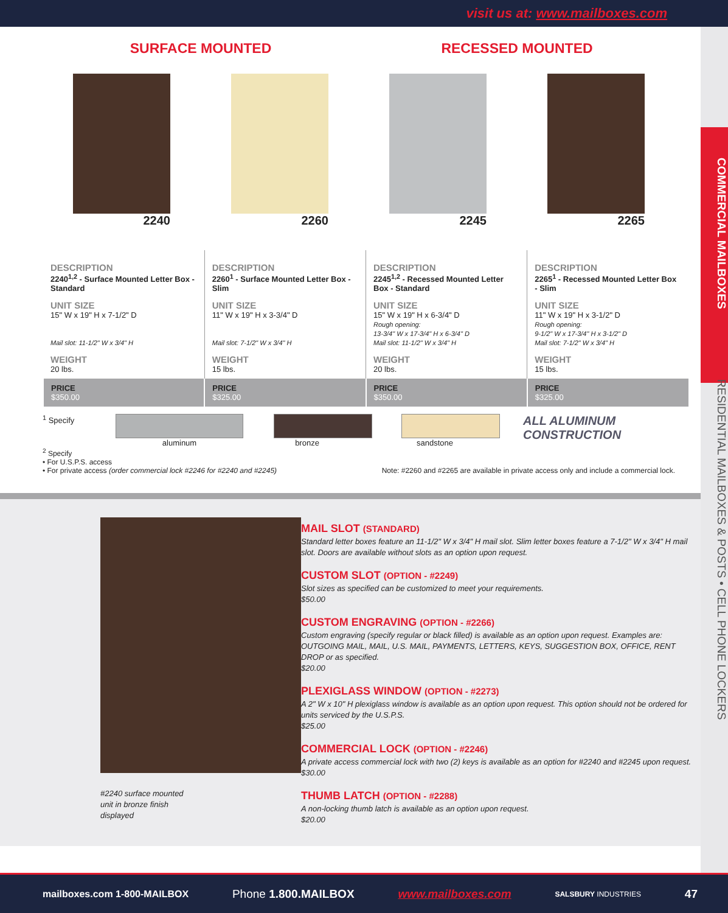visit us at: www.mailboxes.com
COMMERCIAL MAILBOXES RESIDENTIAL MAILBOXES & POSTS • CELL PHONE LOCKERS
SURFACE MOUNTED RECESSED MOUNTED
2240 2260 2245 2265
| DESCRIPTION 2240<sup>1,2</sup> - Surface Mounted Letter Box - Standard UNIT SIZE 15" W x 19" H x 7-1/2" D Mail slot: 11-1/2" W x 3/4" H WEIGHT 20 lbs. | DESCRIPTION 2260<sup>1</sup> - Surface Mounted Letter Box - Slim UNIT SIZE 11" W x 19" H x 3-3/4" D Mail slot: 7-1/2" W x 3/4" H WEIGHT 15 lbs. | DESCRIPTION 2245<sup>1,2</sup> - Recessed Mounted Letter Box - Standard UNIT SIZE 15" W x 19" H x 6-3/4" D Rough opening: 13-3/4" W x 17-3/4" H x 6-3/4" D Mail slot: 11-1/2" W x 3/4" H WEIGHT 20 lbs. | DESCRIPTION 2265<sup>1</sup> - Recessed Mounted Letter Box - Slim UNIT SIZE 11" W x 19" H x 3-1/2" D Rough opening: 9-1/2" W x 17-3/4" H x 3-1/2" D Mail slot: 7-1/2" W x 3/4" H WEIGHT 15 lbs. |
| PRICE $350.00 | PRICE $325.00 | PRICE $350.00 | PRICE $325.00 |
<sup>1</sup> Specify aluminum bronze sandstone
ALL ALUMINUM
CONSTRUCTION
<sup>2</sup> Specify
• For U.S.P.S. access
• For private access (order commercial lock #2246 for #2240 and #2245)
Note: #2260 and #2265 are available in private access only and include a commercial lock.
#2240 surface mounted
unit in bronze finish
displayed
MAIL SLOT (STANDARD)
Standard letter boxes feature an 11-1/2" W x 3/4" H mail slot. Slim letter boxes feature a 7-1/2" W x 3/4" H mail slot. Doors are available without slots as an option upon request.
CUSTOM SLOT (OPTION - #2249)
Slot sizes as specified can be customized to meet your requirements.
$50.00
CUSTOM ENGRAVING (OPTION - #2266)
Custom engraving (specify regular or black filled) is available as an option upon request. Examples are: OUTGOING MAIL, MAIL, U.S. MAIL, PAYMENTS, LETTERS, KEYS, SUGGESTION BOX, OFFICE, RENT DROP or as specified.
$20.00
PLEXIGLASS WINDOW (OPTION - #2273)
A 2" W x 10" H plexiglass window is available as an option upon request. This option should not be ordered for units serviced by the U.S.P.S.
$25.00
COMMERCIAL LOCK (OPTION - #2246)
A private access commercial lock with two (2) keys is available as an option for #2240 and #2245 upon request.
$30.00
THUMB LATCH (OPTION - #2288)
A non-locking thumb latch is available as an option upon request.
$20.00
mailboxes.com 1-800-MAILBOX Phone 1.800.MAILBOX www.mailboxes.com SALSBURY INDUSTRIES 47